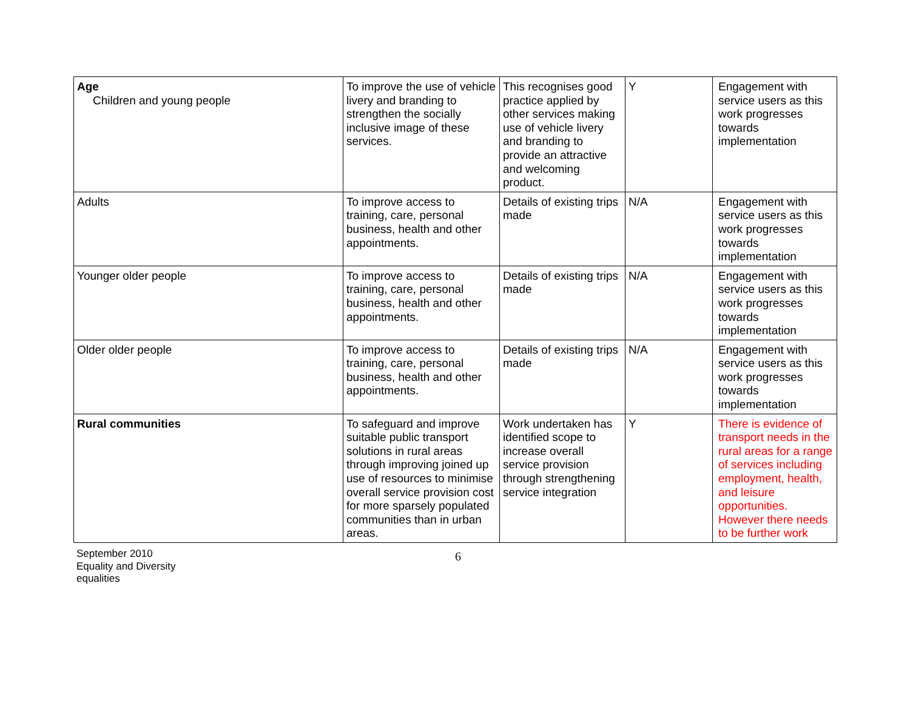| Age Children and young people | To improve the use of vehicle livery and branding to strengthen the socially inclusive image of these services. | This recognises good practice applied by other services making use of vehicle livery and branding to provide an attractive and welcoming product. | Y | Engagement with service users as this work progresses towards implementation |
| Adults | To improve access to training, care, personal business, health and other appointments. | Details of existing trips made | N/A | Engagement with service users as this work progresses towards implementation |
| Younger older people | To improve access to training, care, personal business, health and other appointments. | Details of existing trips made | N/A | Engagement with service users as this work progresses towards implementation |
| Older older people | To improve access to training, care, personal business, health and other appointments. | Details of existing trips made | N/A | Engagement with service users as this work progresses towards implementation |
| Rural communities | To safeguard and improve suitable public transport solutions in rural areas through improving joined up use of resources to minimise overall service provision cost for more sparsely populated communities than in urban areas. | Work undertaken has identified scope to increase overall service provision through strengthening service integration | Y | There is evidence of transport needs in the rural areas for a range of services including employment, health, and leisure opportunities. However there needs to be further work |
September 2010
Equality and Diversity
equalities
6